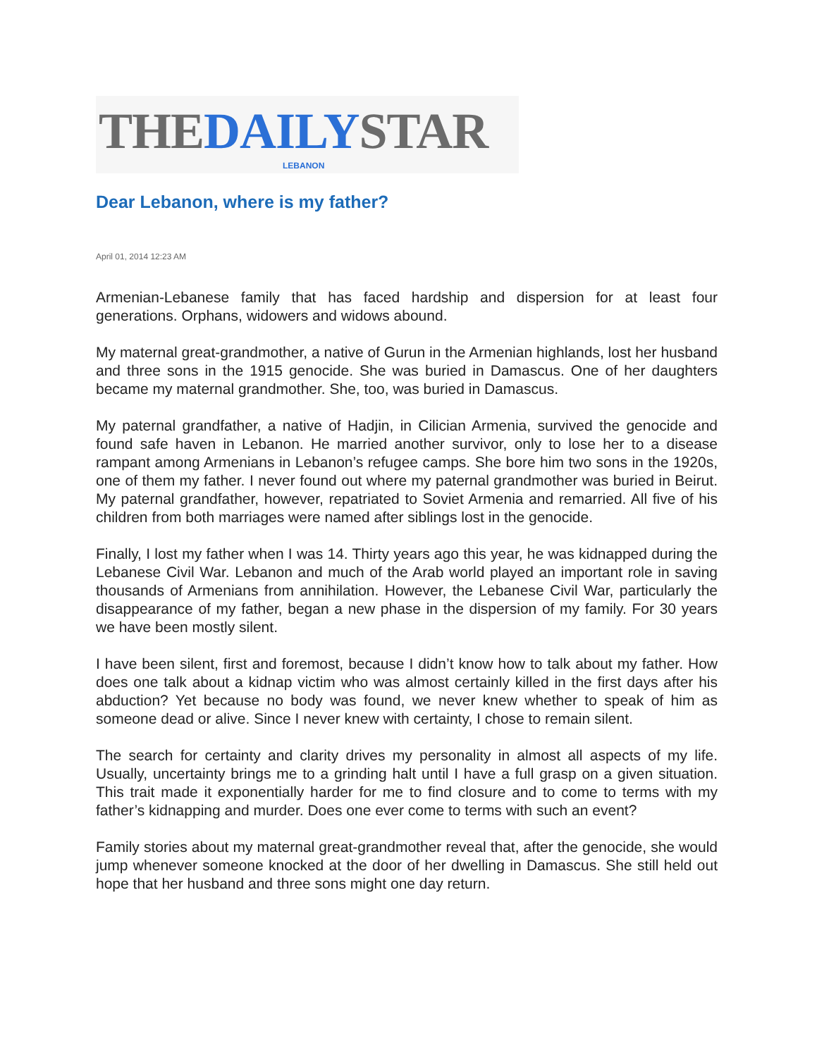THEDAILYSTAR
LEBANON
Dear Lebanon, where is my father?
April 01, 2014 12:23 AM
Armenian-Lebanese family that has faced hardship and dispersion for at least four generations. Orphans, widowers and widows abound.
My maternal great-grandmother, a native of Gurun in the Armenian highlands, lost her husband and three sons in the 1915 genocide. She was buried in Damascus. One of her daughters became my maternal grandmother. She, too, was buried in Damascus.
My paternal grandfather, a native of Hadjin, in Cilician Armenia, survived the genocide and found safe haven in Lebanon. He married another survivor, only to lose her to a disease rampant among Armenians in Lebanon’s refugee camps. She bore him two sons in the 1920s, one of them my father. I never found out where my paternal grandmother was buried in Beirut. My paternal grandfather, however, repatriated to Soviet Armenia and remarried. All five of his children from both marriages were named after siblings lost in the genocide.
Finally, I lost my father when I was 14. Thirty years ago this year, he was kidnapped during the Lebanese Civil War. Lebanon and much of the Arab world played an important role in saving thousands of Armenians from annihilation. However, the Lebanese Civil War, particularly the disappearance of my father, began a new phase in the dispersion of my family. For 30 years we have been mostly silent.
I have been silent, first and foremost, because I didn’t know how to talk about my father. How does one talk about a kidnap victim who was almost certainly killed in the first days after his abduction? Yet because no body was found, we never knew whether to speak of him as someone dead or alive. Since I never knew with certainty, I chose to remain silent.
The search for certainty and clarity drives my personality in almost all aspects of my life. Usually, uncertainty brings me to a grinding halt until I have a full grasp on a given situation. This trait made it exponentially harder for me to find closure and to come to terms with my father’s kidnapping and murder. Does one ever come to terms with such an event?
Family stories about my maternal great-grandmother reveal that, after the genocide, she would jump whenever someone knocked at the door of her dwelling in Damascus. She still held out hope that her husband and three sons might one day return.